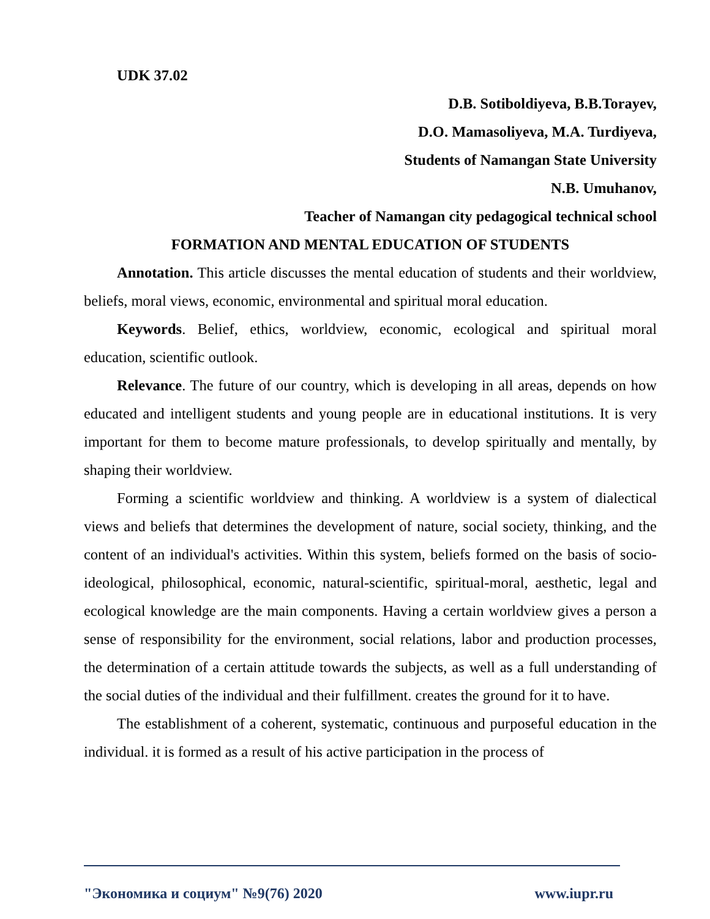UDK 37.02
D.B. Sotiboldiyeva, B.B.Torayev,
D.O. Mamasoliyeva, M.A. Turdiyeva,
Students of Namangan State University
N.B. Umuhanov,
Teacher of Namangan city pedagogical technical school
FORMATION AND MENTAL EDUCATION OF STUDENTS
Annotation. This article discusses the mental education of students and their worldview, beliefs, moral views, economic, environmental and spiritual moral education.
Keywords. Belief, ethics, worldview, economic, ecological and spiritual moral education, scientific outlook.
Relevance. The future of our country, which is developing in all areas, depends on how educated and intelligent students and young people are in educational institutions. It is very important for them to become mature professionals, to develop spiritually and mentally, by shaping their worldview.
Forming a scientific worldview and thinking. A worldview is a system of dialectical views and beliefs that determines the development of nature, social society, thinking, and the content of an individual's activities. Within this system, beliefs formed on the basis of socio-ideological, philosophical, economic, natural-scientific, spiritual-moral, aesthetic, legal and ecological knowledge are the main components. Having a certain worldview gives a person a sense of responsibility for the environment, social relations, labor and production processes, the determination of a certain attitude towards the subjects, as well as a full understanding of the social duties of the individual and their fulfillment. creates the ground for it to have.
The establishment of a coherent, systematic, continuous and purposeful education in the individual. it is formed as a result of his active participation in the process of
"Экономика и социум" №9(76) 2020 www.iupr.ru